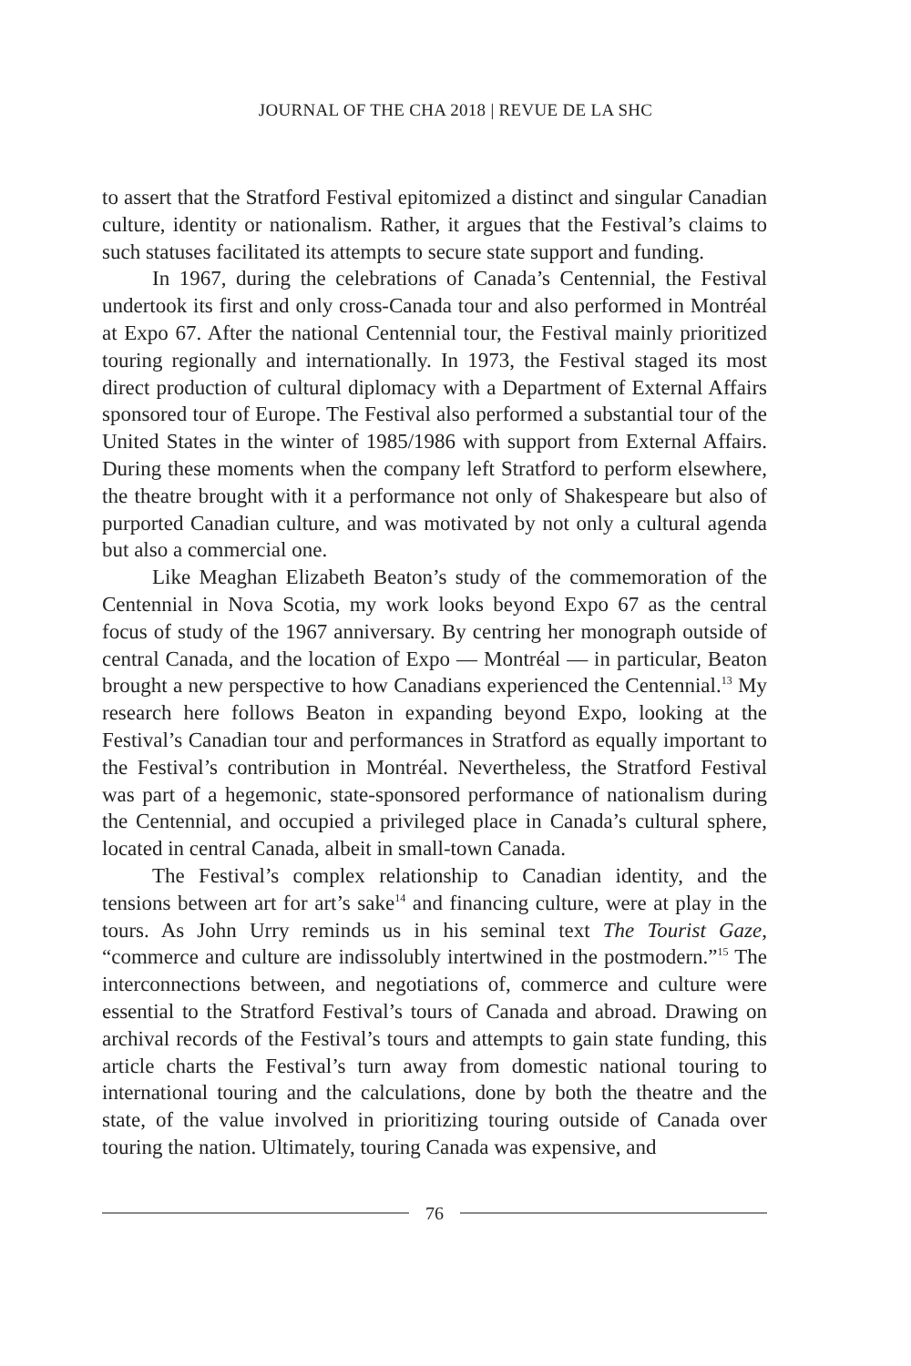JOURNAL OF THE CHA 2018 | REVUE DE LA SHC
to assert that the Stratford Festival epitomized a distinct and singular Canadian culture, identity or nationalism. Rather, it argues that the Festival’s claims to such statuses facilitated its attempts to secure state support and funding.
In 1967, during the celebrations of Canada’s Centennial, the Festival undertook its first and only cross-Canada tour and also performed in Montréal at Expo 67. After the national Centennial tour, the Festival mainly prioritized touring regionally and internationally. In 1973, the Festival staged its most direct production of cultural diplomacy with a Department of External Affairs sponsored tour of Europe. The Festival also performed a substantial tour of the United States in the winter of 1985/1986 with support from External Affairs. During these moments when the company left Stratford to perform elsewhere, the theatre brought with it a performance not only of Shakespeare but also of purported Canadian culture, and was motivated by not only a cultural agenda but also a commercial one.
Like Meaghan Elizabeth Beaton’s study of the commemoration of the Centennial in Nova Scotia, my work looks beyond Expo 67 as the central focus of study of the 1967 anniversary. By centring her monograph outside of central Canada, and the location of Expo — Montréal — in particular, Beaton brought a new perspective to how Canadians experienced the Centennial.<sup>13</sup> My research here follows Beaton in expanding beyond Expo, looking at the Festival’s Canadian tour and performances in Stratford as equally important to the Festival’s contribution in Montréal. Nevertheless, the Stratford Festival was part of a hegemonic, state-sponsored performance of nationalism during the Centennial, and occupied a privileged place in Canada’s cultural sphere, located in central Canada, albeit in small-town Canada.
The Festival’s complex relationship to Canadian identity, and the tensions between art for art’s sake<sup>14</sup> and financing culture, were at play in the tours. As John Urry reminds us in his seminal text The Tourist Gaze, “commerce and culture are indissolubly intertwined in the postmodern.”<sup>15</sup> The interconnections between, and negotiations of, commerce and culture were essential to the Stratford Festival’s tours of Canada and abroad. Drawing on archival records of the Festival’s tours and attempts to gain state funding, this article charts the Festival’s turn away from domestic national touring to international touring and the calculations, done by both the theatre and the state, of the value involved in prioritizing touring outside of Canada over touring the nation. Ultimately, touring Canada was expensive, and
76